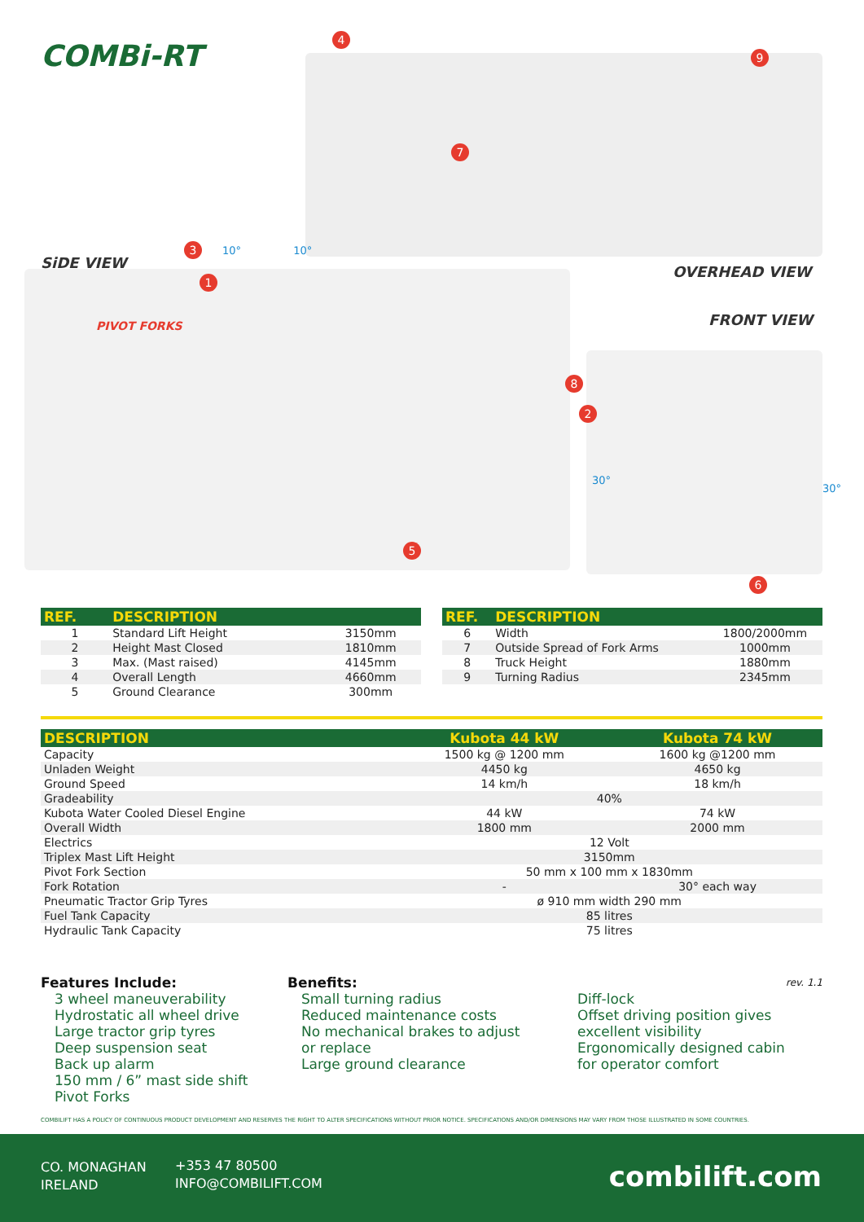COMBi-RT
4
9
7
3
1
8
2
5
6
SiDE VIEW
OVERHEAD VIEW
FRONT VIEW
PIVOT FORKS
10° 10°
30°
30°
| REF. | DESCRIPTION | |
| --- | --- | --- |
| 1 | Standard Lift Height | 3150mm |
| 2 | Height Mast Closed | 1810mm |
| 3 | Max. (Mast raised) | 4145mm |
| 4 | Overall Length | 4660mm |
| 5 | Ground Clearance | 300mm |
| REF. | DESCRIPTION | |
| --- | --- | --- |
| 6 | Width | 1800/2000mm |
| 7 | Outside Spread of Fork Arms | 1000mm |
| 8 | Truck Height | 1880mm |
| 9 | Turning Radius | 2345mm |
| DESCRIPTION | Kubota 44 kW | Kubota 74 kW |
| --- | --- | --- |
| Capacity | 1500 kg @ 1200 mm | 1600 kg @1200 mm |
| Unladen Weight | 4450 kg | 4650 kg |
| Ground Speed | 14 km/h | 18 km/h |
| Gradeability | 40% | |
| Kubota Water Cooled Diesel Engine | 44 kW | 74 kW |
| Overall Width | 1800 mm | 2000 mm |
| Electrics | 12 Volt | |
| Triplex Mast Lift Height | 3150mm | |
| Pivot Fork Section | 50 mm x 100 mm x 1830mm | |
| Fork Rotation | - | 30° each way |
| Pneumatic Tractor Grip Tyres | ø 910 mm width 290 mm | |
| Fuel Tank Capacity | 85 litres | |
| Hydraulic Tank Capacity | 75 litres | |
Features Include:
3 wheel maneuverability
Hydrostatic all wheel drive
Large tractor grip tyres
Deep suspension seat
Back up alarm
150 mm / 6” mast side shift
Pivot Forks
Benefits:
Small turning radius
Reduced maintenance costs
No mechanical brakes to adjust or replace
Large ground clearance
rev. 1.1
Diff-lock
Offset driving position gives excellent visibility
Ergonomically designed cabin for operator comfort
COMBILIFT HAS A POLICY OF CONTINUOUS PRODUCT DEVELOPMENT AND RESERVES THE RIGHT TO ALTER SPECIFICATIONS WITHOUT PRIOR NOTICE. SPECIFICATIONS AND/OR DIMENSIONS MAY VARY FROM THOSE ILLUSTRATED IN SOME COUNTRIES.
CO. MONAGHAN
IRELAND
+353 47 80500
INFO@COMBILIFT.COM
combilift.com